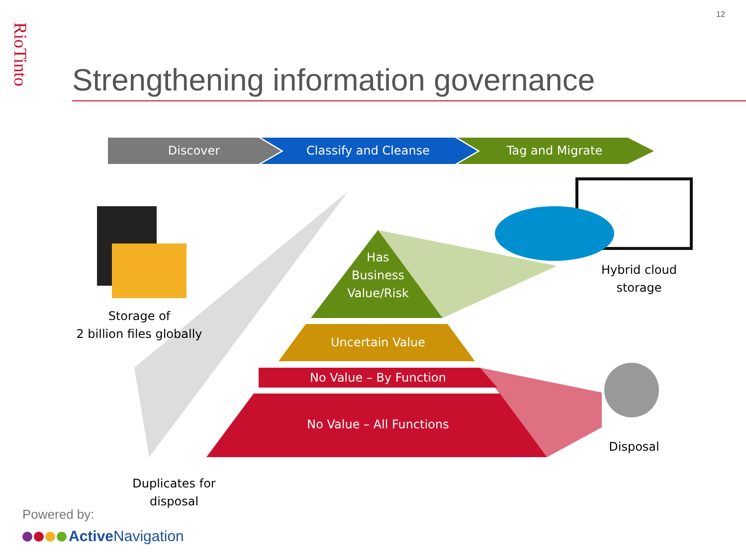RioTinto
12
Strengthening information governance
Discover Classify and Cleanse Tag and Migrate
Has
Business
Value/Risk
Uncertain Value
No Value – By Function
No Value – All Functions
Storage of
2 billion files globally
Hybrid cloud
storage
Disposal
Duplicates for
disposal
Powered by:
Active Navigation